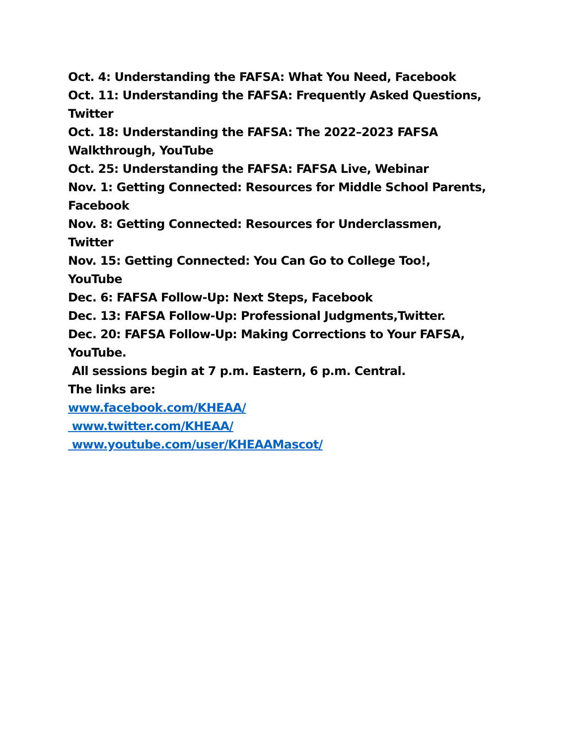Oct. 4: Understanding the FAFSA: What You Need, Facebook
Oct. 11: Understanding the FAFSA: Frequently Asked Questions, Twitter
Oct. 18: Understanding the FAFSA: The 2022–2023 FAFSA Walkthrough, YouTube
Oct. 25: Understanding the FAFSA: FAFSA Live, Webinar
Nov. 1: Getting Connected: Resources for Middle School Parents, Facebook
Nov. 8: Getting Connected: Resources for Underclassmen, Twitter
Nov. 15: Getting Connected: You Can Go to College Too!, YouTube
Dec. 6: FAFSA Follow-Up: Next Steps, Facebook
Dec. 13: FAFSA Follow-Up: Professional Judgments,Twitter.
Dec. 20: FAFSA Follow-Up: Making Corrections to Your FAFSA, YouTube.
All sessions begin at 7 p.m. Eastern, 6 p.m. Central.
The links are:
www.facebook.com/KHEAA/
www.twitter.com/KHEAA/
www.youtube.com/user/KHEAAMascot/